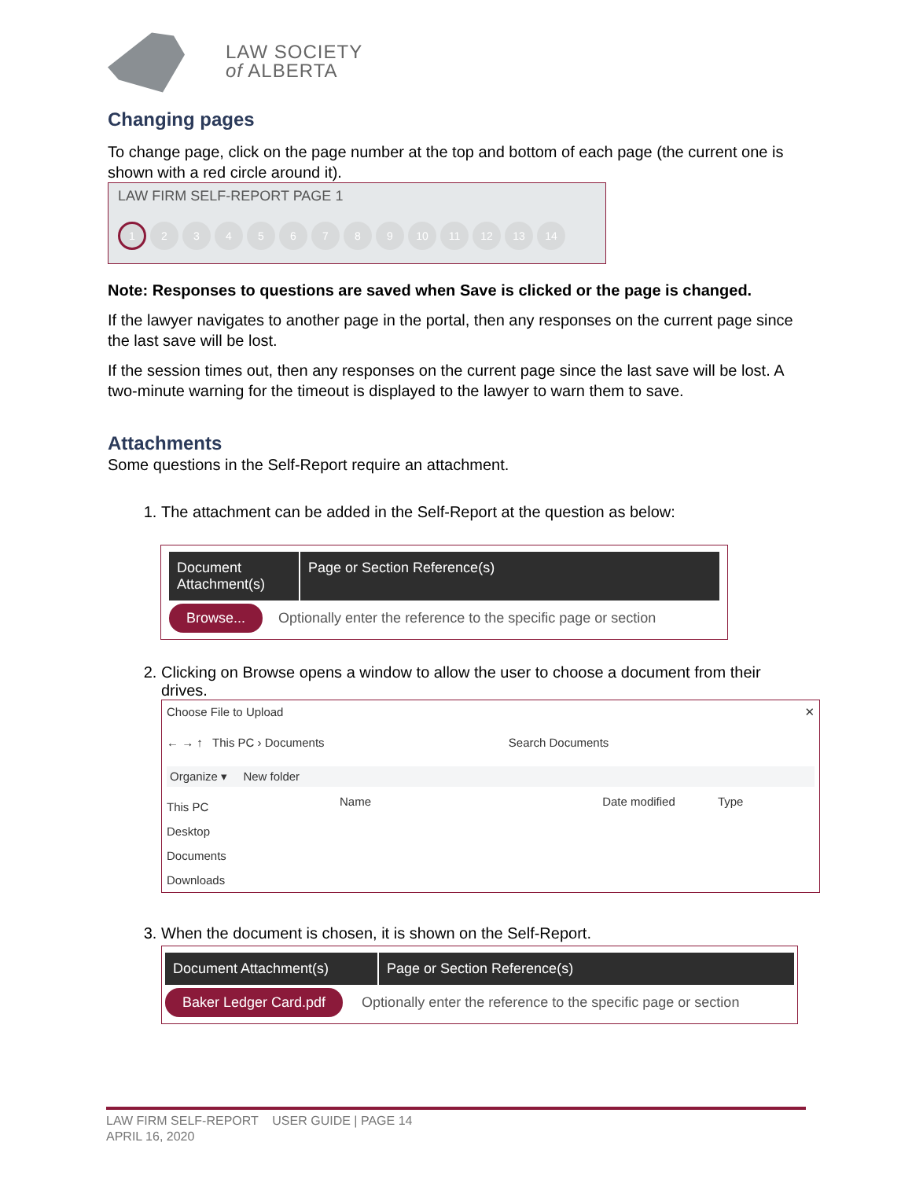LAW SOCIETY
of ALBERTA
Changing pages
To change page, click on the page number at the top and bottom of each page (the current one is shown with a red circle around it).
LAW FIRM SELF-REPORT PAGE 1
123456789 10 11 12 13 14
Note: Responses to questions are saved when Save is clicked or the page is changed.
If the lawyer navigates to another page in the portal, then any responses on the current page since the last save will be lost.
If the session times out, then any responses on the current page since the last save will be lost. A two-minute warning for the timeout is displayed to the lawyer to warn them to save.
Attachments
Some questions in the Self-Report require an attachment.
1. The attachment can be added in the Self-Report at the question as below:
Document Attachment(s)
Page or Section Reference(s)
Browse... Optionally enter the reference to the specific page or section
2. Clicking on Browse opens a window to allow the user to choose a document from their drives.
Choose File to Upload ✕
← → ↑ This PC › Documents Search Documents
Organize ▾ New folder
This PC
Desktop
Documents
Downloads
Name Date modified Type
3. When the document is chosen, it is shown on the Self-Report.
Document Attachment(s) Page or Section Reference(s)
Baker Ledger Card.pdf Optionally enter the reference to the specific page or section
LAW FIRM SELF-REPORT USER GUIDE | PAGE 14
APRIL 16, 2020